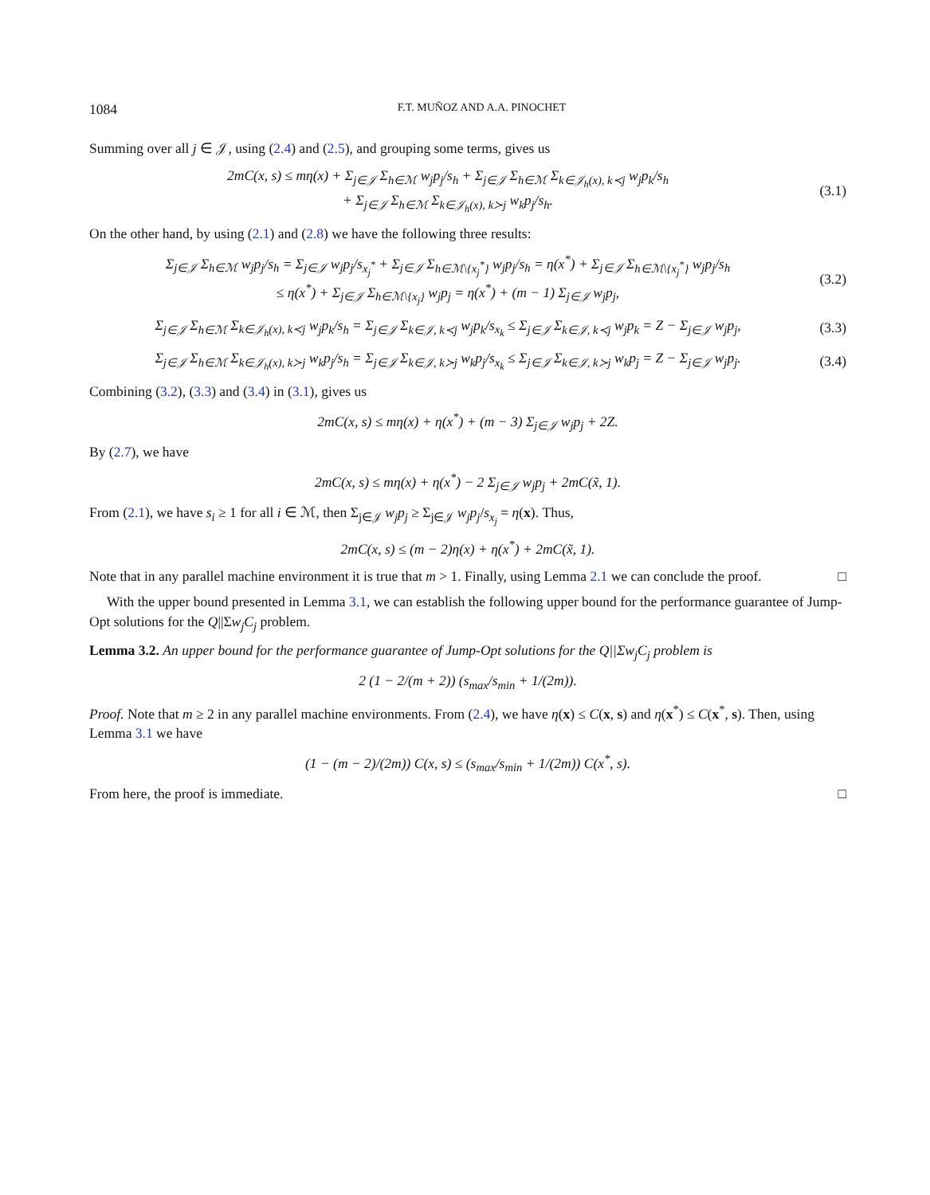1084 F.T. MUÑOZ AND A.A. PINOCHET
Summing over all j ∈ 𝒥, using (2.4) and (2.5), and grouping some terms, gives us
2mC(x, s) ≤ mη(x) + Σ<sub>j∈𝒥</sub> Σ<sub>h∈ℳ</sub> w<sub>j</sub>p<sub>j</sub>/s<sub>h</sub> + Σ<sub>j∈𝒥</sub> Σ<sub>h∈ℳ</sub> Σ<sub>k∈𝒥<sub>h</sub>(x), k≺j</sub> w<sub>j</sub>p<sub>k</sub>/s<sub>h</sub>
+ Σ<sub>j∈𝒥</sub> Σ<sub>h∈ℳ</sub> Σ<sub>k∈𝒥<sub>h</sub>(x), k≻j</sub> w<sub>k</sub>p<sub>j</sub>/s<sub>h</sub>. (3.1)
On the other hand, by using (2.1) and (2.8) we have the following three results:
Σ<sub>j∈𝒥</sub> Σ<sub>h∈ℳ</sub> w<sub>j</sub>p<sub>j</sub>/s<sub>h</sub> = Σ<sub>j∈𝒥</sub> w<sub>j</sub>p<sub>j</sub>/s<sub>x<sub>j</sub><sup>*</sup></sub> + Σ<sub>j∈𝒥</sub> Σ<sub>h∈ℳ\{x<sub>j</sub><sup>*</sup>}</sub> w<sub>j</sub>p<sub>j</sub>/s<sub>h</sub> = η(x<sup>*</sup>) + Σ<sub>j∈𝒥</sub> Σ<sub>h∈ℳ\{x<sub>j</sub><sup>*</sup>}</sub> w<sub>j</sub>p<sub>j</sub>/s<sub>h</sub>
≤ η(x<sup>*</sup>) + Σ<sub>j∈𝒥</sub> Σ<sub>h∈ℳ\{x<sub>j</sub>}</sub> w<sub>j</sub>p<sub>j</sub> = η(x<sup>*</sup>) + (m − 1) Σ<sub>j∈𝒥</sub> w<sub>j</sub>p<sub>j</sub>, (3.2)
Σ<sub>j∈𝒥</sub> Σ<sub>h∈ℳ</sub> Σ<sub>k∈𝒥<sub>h</sub>(x), k≺j</sub> w<sub>j</sub>p<sub>k</sub>/s<sub>h</sub> = Σ<sub>j∈𝒥</sub> Σ<sub>k∈𝒥, k≺j</sub> w<sub>j</sub>p<sub>k</sub>/s<sub>x<sub>k</sub></sub> ≤ Σ<sub>j∈𝒥</sub> Σ<sub>k∈𝒥, k≺j</sub> w<sub>j</sub>p<sub>k</sub> = Z − Σ<sub>j∈𝒥</sub> w<sub>j</sub>p<sub>j</sub>, (3.3)
Σ<sub>j∈𝒥</sub> Σ<sub>h∈ℳ</sub> Σ<sub>k∈𝒥<sub>h</sub>(x), k≻j</sub> w<sub>k</sub>p<sub>j</sub>/s<sub>h</sub> = Σ<sub>j∈𝒥</sub> Σ<sub>k∈𝒥, k≻j</sub> w<sub>k</sub>p<sub>j</sub>/s<sub>x<sub>k</sub></sub> ≤ Σ<sub>j∈𝒥</sub> Σ<sub>k∈𝒥, k≻j</sub> w<sub>k</sub>p<sub>j</sub> = Z − Σ<sub>j∈𝒥</sub> w<sub>j</sub>p<sub>j</sub>. (3.4)
Combining (3.2), (3.3) and (3.4) in (3.1), gives us
2mC(x, s) ≤ mη(x) + η(x<sup>*</sup>) + (m − 3) Σ<sub>j∈𝒥</sub> w<sub>j</sub>p<sub>j</sub> + 2Z.
By (2.7), we have
2mC(x, s) ≤ mη(x) + η(x<sup>*</sup>) − 2 Σ<sub>j∈𝒥</sub> w<sub>j</sub>p<sub>j</sub> + 2mC(x̃, 1).
From (2.1), we have s<sub>i</sub> ≥ 1 for all i ∈ ℳ, then Σ<sub>j∈𝒥</sub> w<sub>j</sub>p<sub>j</sub> ≥ Σ<sub>j∈𝒥</sub> w<sub>j</sub>p<sub>j</sub>/s<sub>x<sub>j</sub></sub> = η(x). Thus,
2mC(x, s) ≤ (m − 2)η(x) + η(x<sup>*</sup>) + 2mC(x̃, 1).
Note that in any parallel machine environment it is true that m > 1. Finally, using Lemma 2.1 we can conclude the proof. □
With the upper bound presented in Lemma 3.1, we can establish the following upper bound for the performance guarantee of Jump-Opt solutions for the Q||Σw<sub>j</sub>C<sub>j</sub> problem.
Lemma 3.2. An upper bound for the performance guarantee of Jump-Opt solutions for the Q||Σw<sub>j</sub>C<sub>j</sub> problem is
2 (1 − 2/(m + 2)) (s<sub>max</sub>/s<sub>min</sub> + 1/(2m)).
Proof. Note that m ≥ 2 in any parallel machine environments. From (2.4), we have η(x) ≤ C(x, s) and η(x<sup>*</sup>) ≤ C(x<sup>*</sup>, s). Then, using Lemma 3.1 we have
(1 − (m − 2)/(2m)) C(x, s) ≤ (s<sub>max</sub>/s<sub>min</sub> + 1/(2m)) C(x<sup>*</sup>, s).
From here, the proof is immediate. □